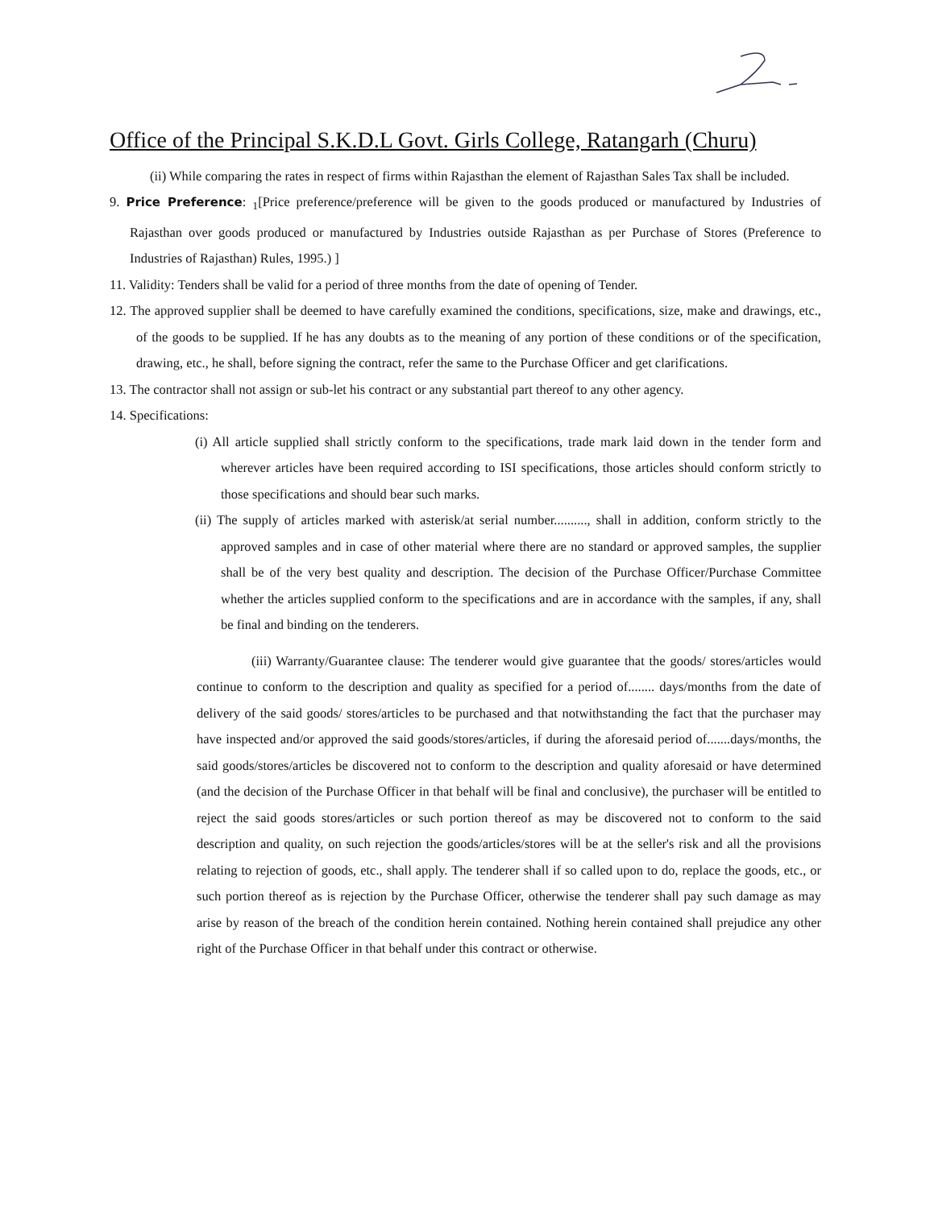Office of the Principal S.K.D.L Govt. Girls College, Ratangarh (Churu)
(ii) While comparing the rates in respect of firms within Rajasthan the element of Rajasthan Sales Tax shall be included.
9. Price Preference: <sub>1</sub>[Price preference/preference will be given to the goods produced or manufactured by Industries of Rajasthan over goods produced or manufactured by Industries outside Rajasthan as per Purchase of Stores (Preference to Industries of Rajasthan) Rules, 1995.) ]
11. Validity: Tenders shall be valid for a period of three months from the date of opening of Tender.
12. The approved supplier shall be deemed to have carefully examined the conditions, specifications, size, make and drawings, etc., of the goods to be supplied. If he has any doubts as to the meaning of any portion of these conditions or of the specification, drawing, etc., he shall, before signing the contract, refer the same to the Purchase Officer and get clarifications.
13. The contractor shall not assign or sub-let his contract or any substantial part thereof to any other agency.
14. Specifications:
(i) All article supplied shall strictly conform to the specifications, trade mark laid down in the tender form and wherever articles have been required according to ISI specifications, those articles should conform strictly to those specifications and should bear such marks.
(ii) The supply of articles marked with asterisk/at serial number.........., shall in addition, conform strictly to the approved samples and in case of other material where there are no standard or approved samples, the supplier shall be of the very best quality and description. The decision of the Purchase Officer/Purchase Committee whether the articles supplied conform to the specifications and are in accordance with the samples, if any, shall be final and binding on the tenderers.
(iii) Warranty/Guarantee clause: The tenderer would give guarantee that the goods/ stores/articles would continue to conform to the description and quality as specified for a period of........ days/months from the date of delivery of the said goods/ stores/articles to be purchased and that notwithstanding the fact that the purchaser may have inspected and/or approved the said goods/stores/articles, if during the aforesaid period of.......days/months, the said goods/stores/articles be discovered not to conform to the description and quality aforesaid or have determined (and the decision of the Purchase Officer in that behalf will be final and conclusive), the purchaser will be entitled to reject the said goods stores/articles or such portion thereof as may be discovered not to conform to the said description and quality, on such rejection the goods/articles/stores will be at the seller's risk and all the provisions relating to rejection of goods, etc., shall apply. The tenderer shall if so called upon to do, replace the goods, etc., or such portion thereof as is rejection by the Purchase Officer, otherwise the tenderer shall pay such damage as may arise by reason of the breach of the condition herein contained. Nothing herein contained shall prejudice any other right of the Purchase Officer in that behalf under this contract or otherwise.